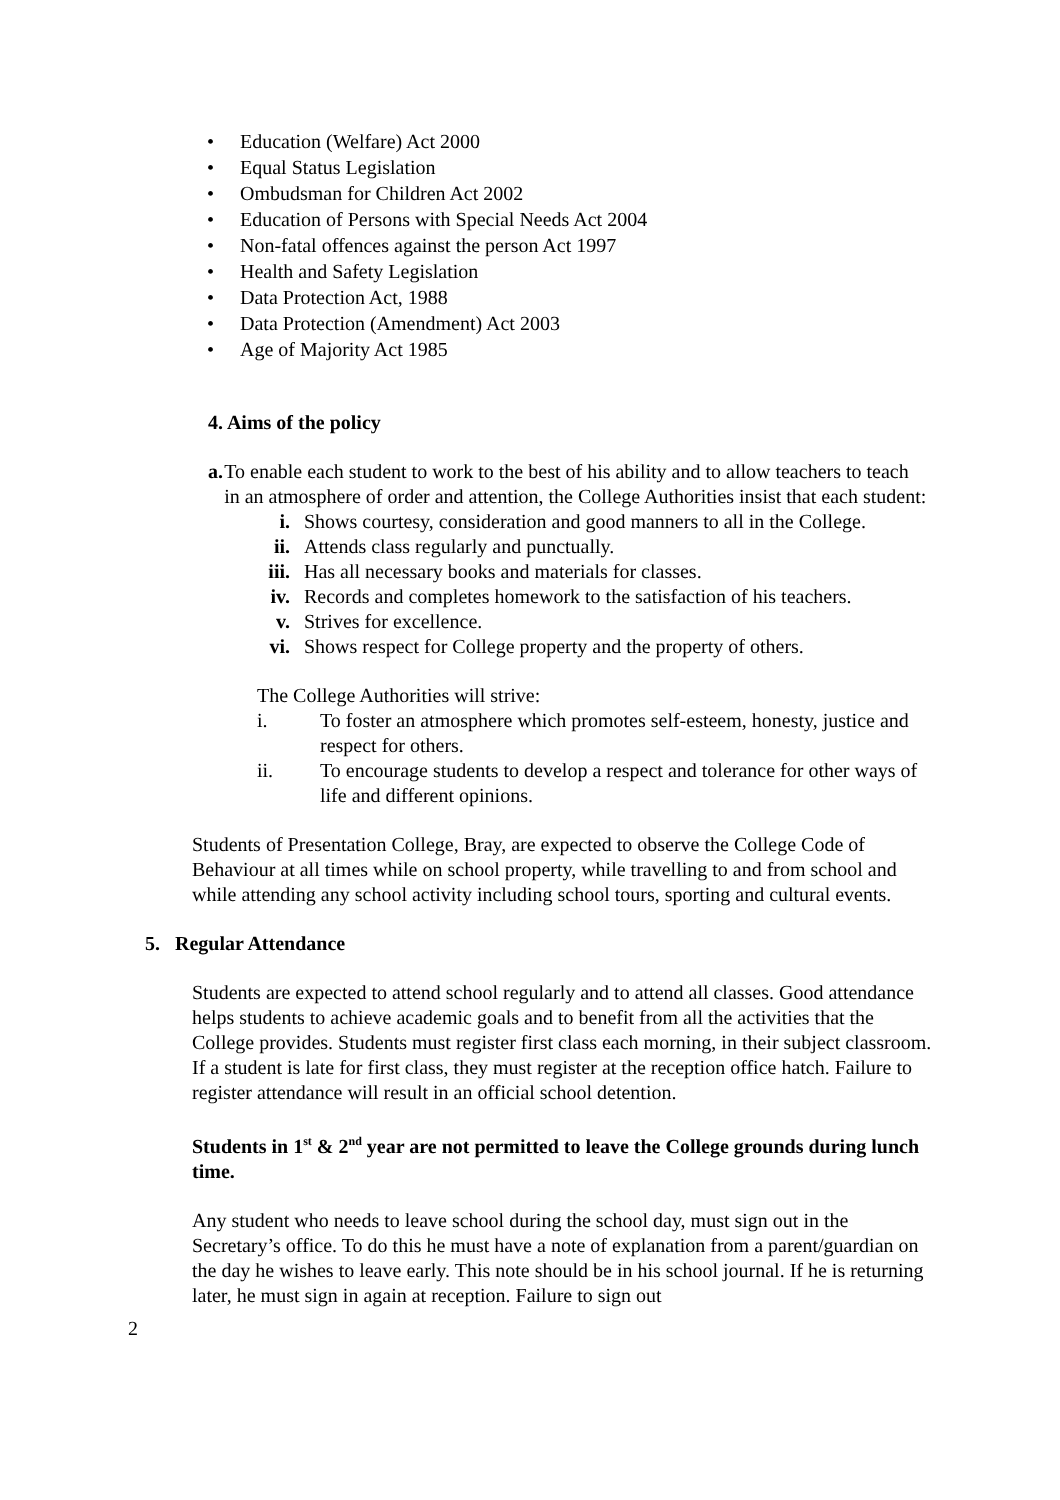• Education (Welfare) Act 2000
• Equal Status Legislation
• Ombudsman for Children Act 2002
• Education of Persons with Special Needs Act 2004
• Non-fatal offences against the person Act 1997
• Health and Safety Legislation
• Data Protection Act, 1988
• Data Protection (Amendment) Act 2003
• Age of Majority Act 1985
4. Aims of the policy
a. To enable each student to work to the best of his ability and to allow teachers to teach in an atmosphere of order and attention, the College Authorities insist that each student:
i. Shows courtesy, consideration and good manners to all in the College.
ii. Attends class regularly and punctually.
iii. Has all necessary books and materials for classes.
iv. Records and completes homework to the satisfaction of his teachers.
v. Strives for excellence.
vi. Shows respect for College property and the property of others.
The College Authorities will strive:
i. To foster an atmosphere which promotes self-esteem, honesty, justice and respect for others.
ii. To encourage students to develop a respect and tolerance for other ways of life and different opinions.
Students of Presentation College, Bray, are expected to observe the College Code of Behaviour at all times while on school property, while travelling to and from school and while attending any school activity including school tours, sporting and cultural events.
5. Regular Attendance
Students are expected to attend school regularly and to attend all classes. Good attendance helps students to achieve academic goals and to benefit from all the activities that the College provides. Students must register first class each morning, in their subject classroom. If a student is late for first class, they must register at the reception office hatch. Failure to register attendance will result in an official school detention.
Students in 1<sup>st</sup> & 2<sup>nd</sup> year are not permitted to leave the College grounds during lunch time.
Any student who needs to leave school during the school day, must sign out in the Secretary’s office. To do this he must have a note of explanation from a parent/guardian on the day he wishes to leave early. This note should be in his school journal. If he is returning later, he must sign in again at reception. Failure to sign out
2